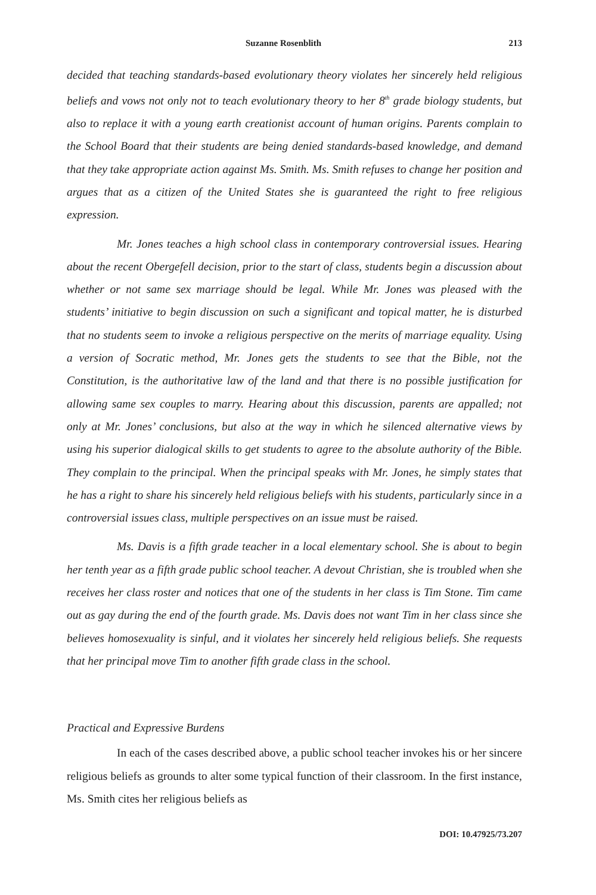Suzanne Rosenblith 213
decided that teaching standards-based evolutionary theory violates her sincerely held religious beliefs and vows not only not to teach evolutionary theory to her 8<sup>th</sup> grade biology students, but also to replace it with a young earth creationist account of human origins. Parents complain to the School Board that their students are being denied standards-based knowledge, and demand that they take appropriate action against Ms. Smith. Ms. Smith refuses to change her position and argues that as a citizen of the United States she is guaranteed the right to free religious expression.
Mr. Jones teaches a high school class in contemporary controversial issues. Hearing about the recent Obergefell decision, prior to the start of class, students begin a discussion about whether or not same sex marriage should be legal. While Mr. Jones was pleased with the students’ initiative to begin discussion on such a significant and topical matter, he is disturbed that no students seem to invoke a religious perspective on the merits of marriage equality. Using a version of Socratic method, Mr. Jones gets the students to see that the Bible, not the Constitution, is the authoritative law of the land and that there is no possible justification for allowing same sex couples to marry. Hearing about this discussion, parents are appalled; not only at Mr. Jones’ conclusions, but also at the way in which he silenced alternative views by using his superior dialogical skills to get students to agree to the absolute authority of the Bible. They complain to the principal. When the principal speaks with Mr. Jones, he simply states that he has a right to share his sincerely held religious beliefs with his students, particularly since in a controversial issues class, multiple perspectives on an issue must be raised.
Ms. Davis is a fifth grade teacher in a local elementary school. She is about to begin her tenth year as a fifth grade public school teacher. A devout Christian, she is troubled when she receives her class roster and notices that one of the students in her class is Tim Stone. Tim came out as gay during the end of the fourth grade. Ms. Davis does not want Tim in her class since she believes homosexuality is sinful, and it violates her sincerely held religious beliefs. She requests that her principal move Tim to another fifth grade class in the school.
Practical and Expressive Burdens
In each of the cases described above, a public school teacher invokes his or her sincere religious beliefs as grounds to alter some typical function of their classroom. In the first instance, Ms. Smith cites her religious beliefs as
DOI: 10.47925/73.207